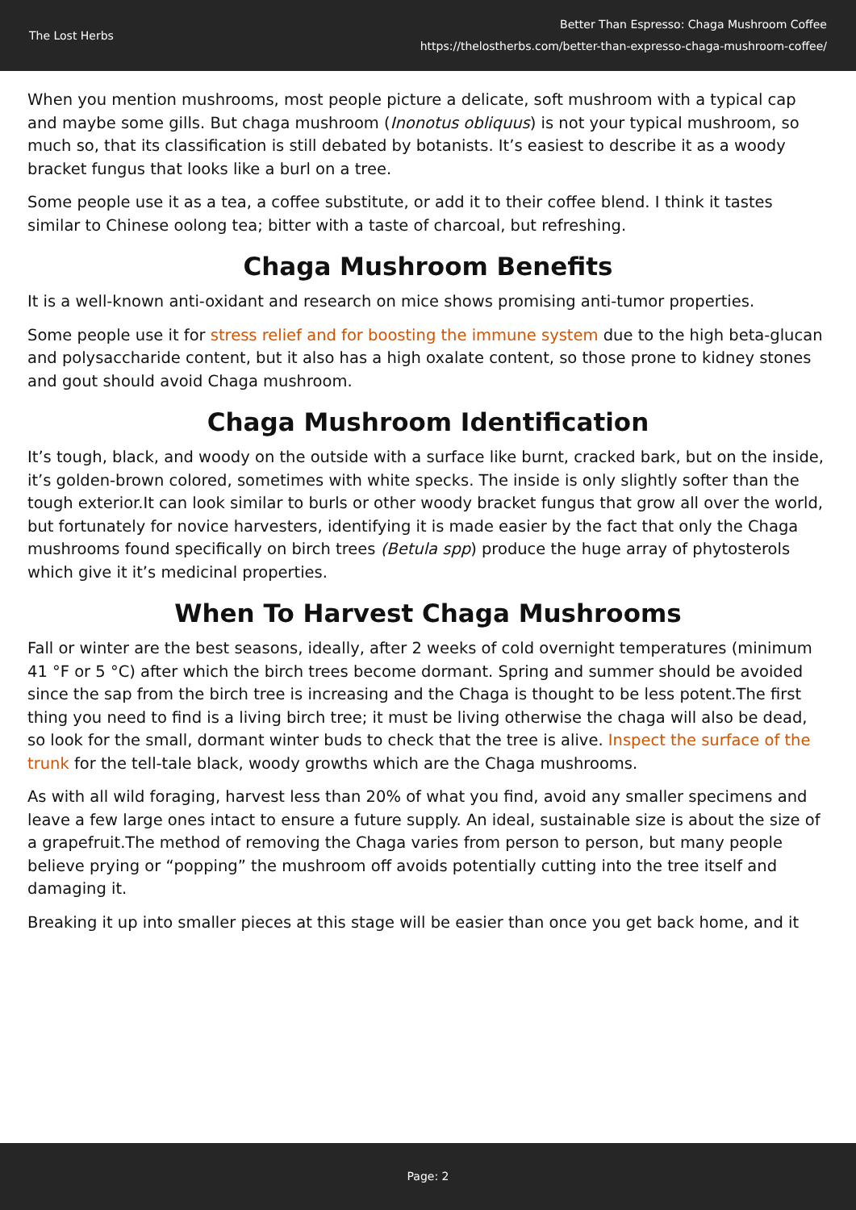The Lost Herbs
Better Than Espresso: Chaga Mushroom Coffee
https://thelostherbs.com/better-than-expresso-chaga-mushroom-coffee/
When you mention mushrooms, most people picture a delicate, soft mushroom with a typical cap and maybe some gills. But chaga mushroom (Inonotus obliquus) is not your typical mushroom, so much so, that its classification is still debated by botanists. It’s easiest to describe it as a woody bracket fungus that looks like a burl on a tree.
Some people use it as a tea, a coffee substitute, or add it to their coffee blend. I think it tastes similar to Chinese oolong tea; bitter with a taste of charcoal, but refreshing.
Chaga Mushroom Benefits
It is a well-known anti-oxidant and research on mice shows promising anti-tumor properties.
Some people use it for stress relief and for boosting the immune system due to the high beta-glucan and polysaccharide content, but it also has a high oxalate content, so those prone to kidney stones and gout should avoid Chaga mushroom.
Chaga Mushroom Identification
It’s tough, black, and woody on the outside with a surface like burnt, cracked bark, but on the inside, it’s golden-brown colored, sometimes with white specks. The inside is only slightly softer than the tough exterior.It can look similar to burls or other woody bracket fungus that grow all over the world, but fortunately for novice harvesters, identifying it is made easier by the fact that only the Chaga mushrooms found specifically on birch trees (Betula spp) produce the huge array of phytosterols which give it it’s medicinal properties.
When To Harvest Chaga Mushrooms
Fall or winter are the best seasons, ideally, after 2 weeks of cold overnight temperatures (minimum 41 °F or 5 °C) after which the birch trees become dormant. Spring and summer should be avoided since the sap from the birch tree is increasing and the Chaga is thought to be less potent.The first thing you need to find is a living birch tree; it must be living otherwise the chaga will also be dead, so look for the small, dormant winter buds to check that the tree is alive. Inspect the surface of the trunk for the tell-tale black, woody growths which are the Chaga mushrooms.
As with all wild foraging, harvest less than 20% of what you find, avoid any smaller specimens and leave a few large ones intact to ensure a future supply. An ideal, sustainable size is about the size of a grapefruit.The method of removing the Chaga varies from person to person, but many people believe prying or “popping” the mushroom off avoids potentially cutting into the tree itself and damaging it.
Breaking it up into smaller pieces at this stage will be easier than once you get back home, and it
Page: 2